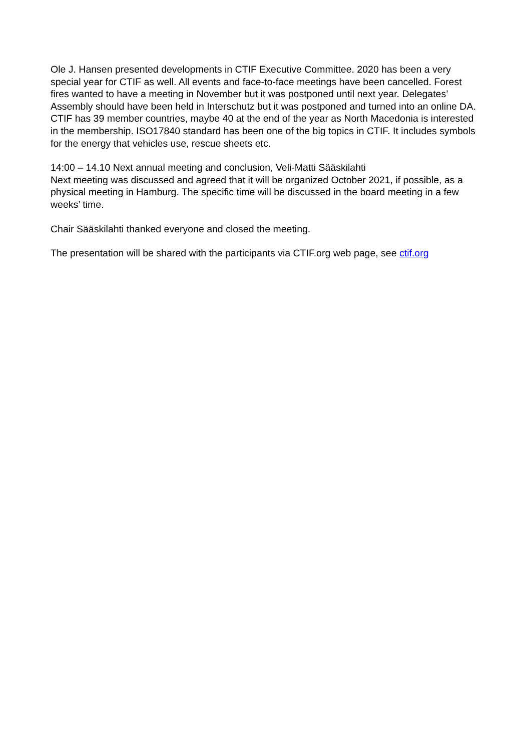Ole J. Hansen presented developments in CTIF Executive Committee. 2020 has been a very special year for CTIF as well. All events and face-to-face meetings have been cancelled. Forest fires wanted to have a meeting in November but it was postponed until next year. Delegates’ Assembly should have been held in Interschutz but it was postponed and turned into an online DA. CTIF has 39 member countries, maybe 40 at the end of the year as North Macedonia is interested in the membership. ISO17840 standard has been one of the big topics in CTIF. It includes symbols for the energy that vehicles use, rescue sheets etc.
14:00 – 14.10 Next annual meeting and conclusion, Veli-Matti Sääskilahti
Next meeting was discussed and agreed that it will be organized October 2021, if possible, as a physical meeting in Hamburg. The specific time will be discussed in the board meeting in a few weeks’ time.
Chair Sääskilahti thanked everyone and closed the meeting.
The presentation will be shared with the participants via CTIF.org web page, see ctif.org